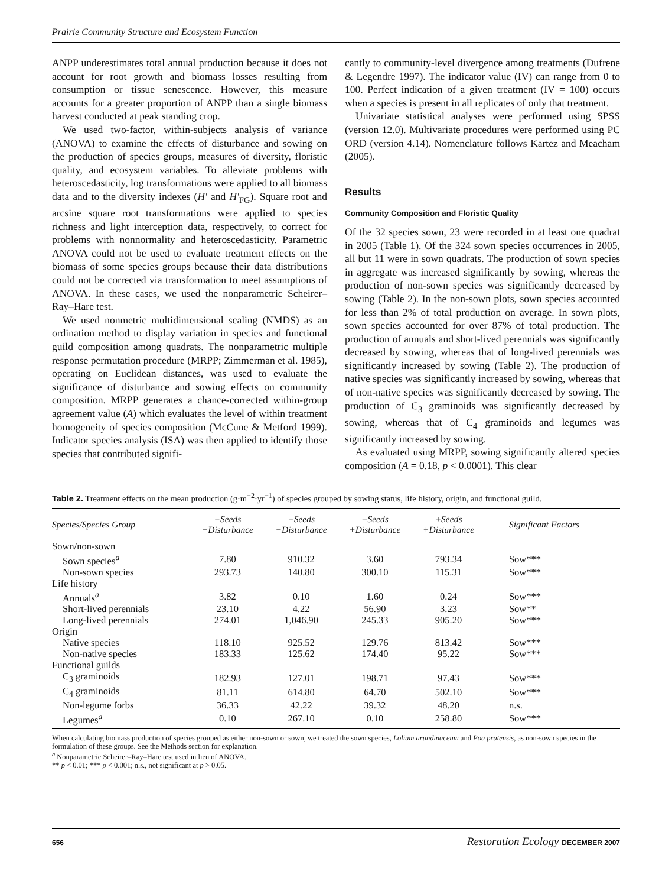Prairie Community Structure and Ecosystem Function
ANPP underestimates total annual production because it does not account for root growth and biomass losses resulting from consumption or tissue senescence. However, this measure accounts for a greater proportion of ANPP than a single biomass harvest conducted at peak standing crop.
We used two-factor, within-subjects analysis of variance (ANOVA) to examine the effects of disturbance and sowing on the production of species groups, measures of diversity, floristic quality, and ecosystem variables. To alleviate problems with heteroscedasticity, log transformations were applied to all biomass data and to the diversity indexes (H′ and H′<sub>FG</sub>). Square root and arcsine square root transformations were applied to species richness and light interception data, respectively, to correct for problems with nonnormality and heteroscedasticity. Parametric ANOVA could not be used to evaluate treatment effects on the biomass of some species groups because their data distributions could not be corrected via transformation to meet assumptions of ANOVA. In these cases, we used the nonparametric Scheirer–Ray–Hare test.
We used nonmetric multidimensional scaling (NMDS) as an ordination method to display variation in species and functional guild composition among quadrats. The nonparametric multiple response permutation procedure (MRPP; Zimmerman et al. 1985), operating on Euclidean distances, was used to evaluate the significance of disturbance and sowing effects on community composition. MRPP generates a chance-corrected within-group agreement value (A) which evaluates the level of within treatment homogeneity of species composition (McCune & Metford 1999). Indicator species analysis (ISA) was then applied to identify those species that contributed signifi-
cantly to community-level divergence among treatments (Dufrene & Legendre 1997). The indicator value (IV) can range from 0 to 100. Perfect indication of a given treatment (IV = 100) occurs when a species is present in all replicates of only that treatment.
Univariate statistical analyses were performed using SPSS (version 12.0). Multivariate procedures were performed using PC ORD (version 4.14). Nomenclature follows Kartez and Meacham (2005).
Results
Community Composition and Floristic Quality
Of the 32 species sown, 23 were recorded in at least one quadrat in 2005 (Table 1). Of the 324 sown species occurrences in 2005, all but 11 were in sown quadrats. The production of sown species in aggregate was increased significantly by sowing, whereas the production of non-sown species was significantly decreased by sowing (Table 2). In the non-sown plots, sown species accounted for less than 2% of total production on average. In sown plots, sown species accounted for over 87% of total production. The production of annuals and short-lived perennials was significantly decreased by sowing, whereas that of long-lived perennials was significantly increased by sowing (Table 2). The production of native species was significantly increased by sowing, whereas that of non-native species was significantly decreased by sowing. The production of C<sub>3</sub> graminoids was significantly decreased by sowing, whereas that of C<sub>4</sub> graminoids and legumes was significantly increased by sowing.
As evaluated using MRPP, sowing significantly altered species composition (A = 0.18, p < 0.0001). This clear
Table 2. Treatment effects on the mean production (g·m<sup>−2</sup>·yr<sup>−1</sup>) of species grouped by sowing status, life history, origin, and functional guild.
| Species/Species Group | −Seeds −Disturbance | +Seeds −Disturbance | −Seeds +Disturbance | +Seeds +Disturbance | Significant Factors |
| --- | --- | --- | --- | --- | --- |
| Sown/non-sown | | | | | |
| Sown species<sup>a</sup> | 7.80 | 910.32 | 3.60 | 793.34 | Sow*** |
| Non-sown species | 293.73 | 140.80 | 300.10 | 115.31 | Sow*** |
| Life history | | | | | |
| Annuals<sup>a</sup> | 3.82 | 0.10 | 1.60 | 0.24 | Sow*** |
| Short-lived perennials | 23.10 | 4.22 | 56.90 | 3.23 | Sow** |
| Long-lived perennials | 274.01 | 1,046.90 | 245.33 | 905.20 | Sow*** |
| Origin | | | | | |
| Native species | 118.10 | 925.52 | 129.76 | 813.42 | Sow*** |
| Non-native species | 183.33 | 125.62 | 174.40 | 95.22 | Sow*** |
| Functional guilds | | | | | |
| C<sub>3</sub> graminoids | 182.93 | 127.01 | 198.71 | 97.43 | Sow*** |
| C<sub>4</sub> graminoids | 81.11 | 614.80 | 64.70 | 502.10 | Sow*** |
| Non-legume forbs | 36.33 | 42.22 | 39.32 | 48.20 | n.s. |
| Legumes<sup>a</sup> | 0.10 | 267.10 | 0.10 | 258.80 | Sow*** |
When calculating biomass production of species grouped as either non-sown or sown, we treated the sown species, Lolium arundinaceum and Poa pratensis, as non-sown species in the formulation of these groups. See the Methods section for explanation.
<sup>a</sup> Nonparametric Scheirer–Ray–Hare test used in lieu of ANOVA.
** p < 0.01; *** p < 0.001; n.s., not significant at p > 0.05.
656 Restoration Ecology DECEMBER 2007